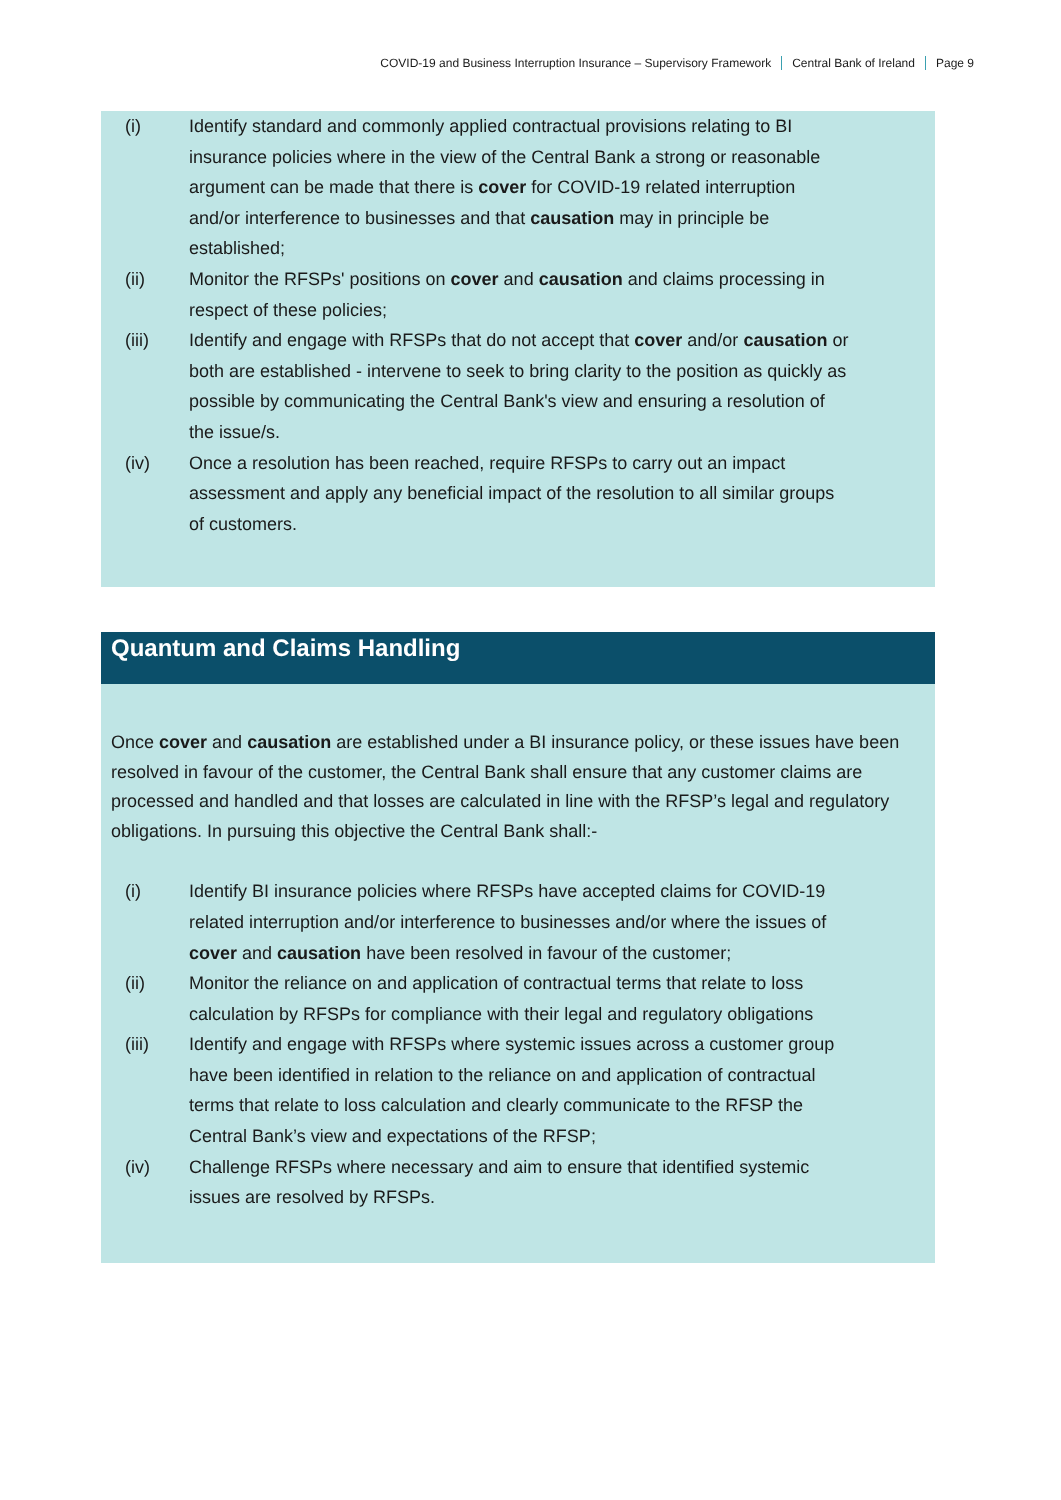COVID-19 and Business Interruption Insurance – Supervisory Framework Central Bank of Ireland Page 9
(i) Identify standard and commonly applied contractual provisions relating to BI insurance policies where in the view of the Central Bank a strong or reasonable argument can be made that there is cover for COVID-19 related interruption and/or interference to businesses and that causation may in principle be established;
(ii) Monitor the RFSPs' positions on cover and causation and claims processing in respect of these policies;
(iii) Identify and engage with RFSPs that do not accept that cover and/or causation or both are established - intervene to seek to bring clarity to the position as quickly as possible by communicating the Central Bank's view and ensuring a resolution of the issue/s.
(iv) Once a resolution has been reached, require RFSPs to carry out an impact assessment and apply any beneficial impact of the resolution to all similar groups of customers.
Quantum and Claims Handling
Once cover and causation are established under a BI insurance policy, or these issues have been resolved in favour of the customer, the Central Bank shall ensure that any customer claims are processed and handled and that losses are calculated in line with the RFSP’s legal and regulatory obligations. In pursuing this objective the Central Bank shall:-
(i) Identify BI insurance policies where RFSPs have accepted claims for COVID-19 related interruption and/or interference to businesses and/or where the issues of cover and causation have been resolved in favour of the customer;
(ii) Monitor the reliance on and application of contractual terms that relate to loss calculation by RFSPs for compliance with their legal and regulatory obligations
(iii) Identify and engage with RFSPs where systemic issues across a customer group have been identified in relation to the reliance on and application of contractual terms that relate to loss calculation and clearly communicate to the RFSP the Central Bank’s view and expectations of the RFSP;
(iv) Challenge RFSPs where necessary and aim to ensure that identified systemic issues are resolved by RFSPs.